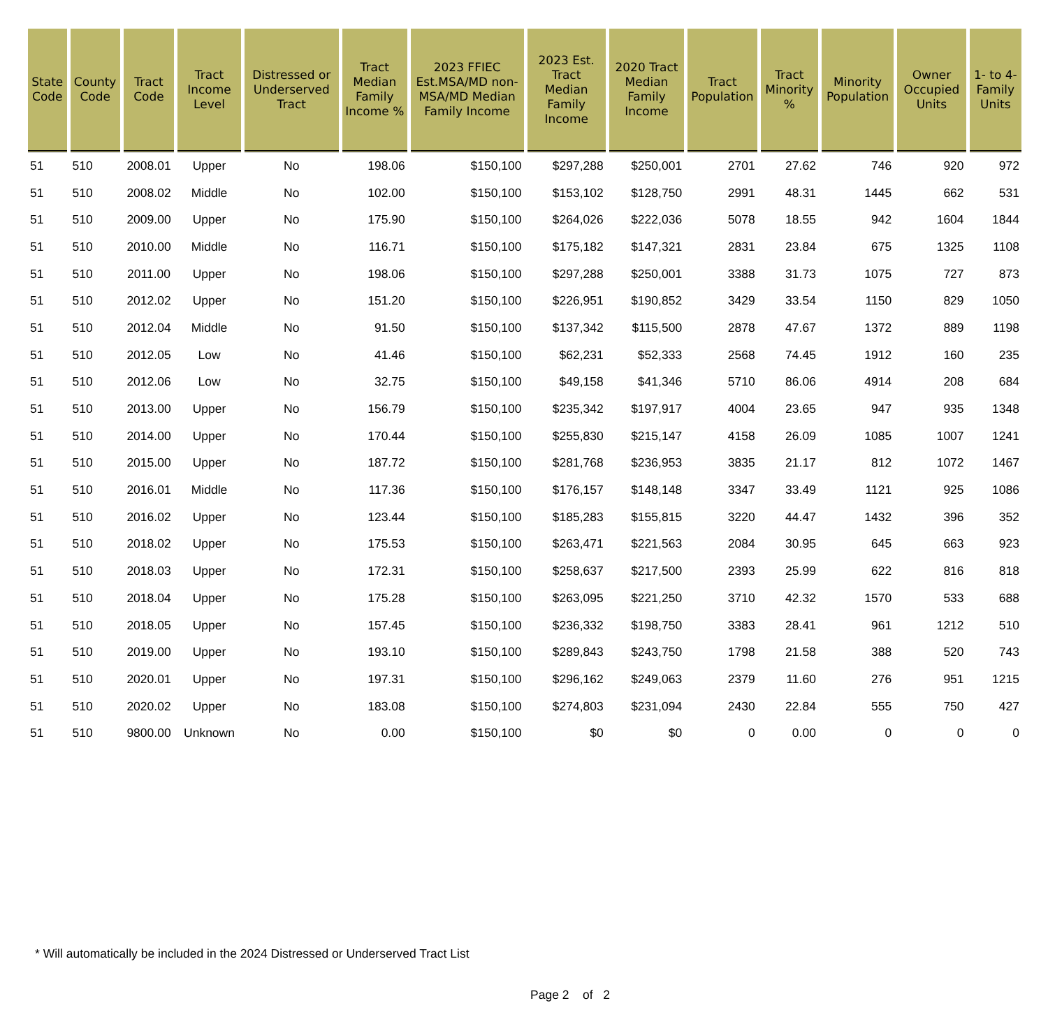| State Code | County Code | Tract Code | Tract Income Level | Distressed or Underserved Tract | Tract Median Family Income % | 2023 FFIEC Est.MSA/MD non-MSA/MD Median Family Income | 2023 Est. Tract Median Family Income | 2020 Tract Median Family Income | Tract Population | Tract Minority % | Minority Population | Owner Occupied Units | 1- to 4- Family Units |
| --- | --- | --- | --- | --- | --- | --- | --- | --- | --- | --- | --- | --- | --- |
| 51 | 510 | 2008.01 | Upper | No | 198.06 | $150,100 | $297,288 | $250,001 | 2701 | 27.62 | 746 | 920 | 972 |
| 51 | 510 | 2008.02 | Middle | No | 102.00 | $150,100 | $153,102 | $128,750 | 2991 | 48.31 | 1445 | 662 | 531 |
| 51 | 510 | 2009.00 | Upper | No | 175.90 | $150,100 | $264,026 | $222,036 | 5078 | 18.55 | 942 | 1604 | 1844 |
| 51 | 510 | 2010.00 | Middle | No | 116.71 | $150,100 | $175,182 | $147,321 | 2831 | 23.84 | 675 | 1325 | 1108 |
| 51 | 510 | 2011.00 | Upper | No | 198.06 | $150,100 | $297,288 | $250,001 | 3388 | 31.73 | 1075 | 727 | 873 |
| 51 | 510 | 2012.02 | Upper | No | 151.20 | $150,100 | $226,951 | $190,852 | 3429 | 33.54 | 1150 | 829 | 1050 |
| 51 | 510 | 2012.04 | Middle | No | 91.50 | $150,100 | $137,342 | $115,500 | 2878 | 47.67 | 1372 | 889 | 1198 |
| 51 | 510 | 2012.05 | Low | No | 41.46 | $150,100 | $62,231 | $52,333 | 2568 | 74.45 | 1912 | 160 | 235 |
| 51 | 510 | 2012.06 | Low | No | 32.75 | $150,100 | $49,158 | $41,346 | 5710 | 86.06 | 4914 | 208 | 684 |
| 51 | 510 | 2013.00 | Upper | No | 156.79 | $150,100 | $235,342 | $197,917 | 4004 | 23.65 | 947 | 935 | 1348 |
| 51 | 510 | 2014.00 | Upper | No | 170.44 | $150,100 | $255,830 | $215,147 | 4158 | 26.09 | 1085 | 1007 | 1241 |
| 51 | 510 | 2015.00 | Upper | No | 187.72 | $150,100 | $281,768 | $236,953 | 3835 | 21.17 | 812 | 1072 | 1467 |
| 51 | 510 | 2016.01 | Middle | No | 117.36 | $150,100 | $176,157 | $148,148 | 3347 | 33.49 | 1121 | 925 | 1086 |
| 51 | 510 | 2016.02 | Upper | No | 123.44 | $150,100 | $185,283 | $155,815 | 3220 | 44.47 | 1432 | 396 | 352 |
| 51 | 510 | 2018.02 | Upper | No | 175.53 | $150,100 | $263,471 | $221,563 | 2084 | 30.95 | 645 | 663 | 923 |
| 51 | 510 | 2018.03 | Upper | No | 172.31 | $150,100 | $258,637 | $217,500 | 2393 | 25.99 | 622 | 816 | 818 |
| 51 | 510 | 2018.04 | Upper | No | 175.28 | $150,100 | $263,095 | $221,250 | 3710 | 42.32 | 1570 | 533 | 688 |
| 51 | 510 | 2018.05 | Upper | No | 157.45 | $150,100 | $236,332 | $198,750 | 3383 | 28.41 | 961 | 1212 | 510 |
| 51 | 510 | 2019.00 | Upper | No | 193.10 | $150,100 | $289,843 | $243,750 | 1798 | 21.58 | 388 | 520 | 743 |
| 51 | 510 | 2020.01 | Upper | No | 197.31 | $150,100 | $296,162 | $249,063 | 2379 | 11.60 | 276 | 951 | 1215 |
| 51 | 510 | 2020.02 | Upper | No | 183.08 | $150,100 | $274,803 | $231,094 | 2430 | 22.84 | 555 | 750 | 427 |
| 51 | 510 | 9800.00 | Unknown | No | 0.00 | $150,100 | $0 | $0 | 0 | 0.00 | 0 | 0 | 0 |
* Will automatically be included in the 2024 Distressed or Underserved Tract List
Page 2 of 2